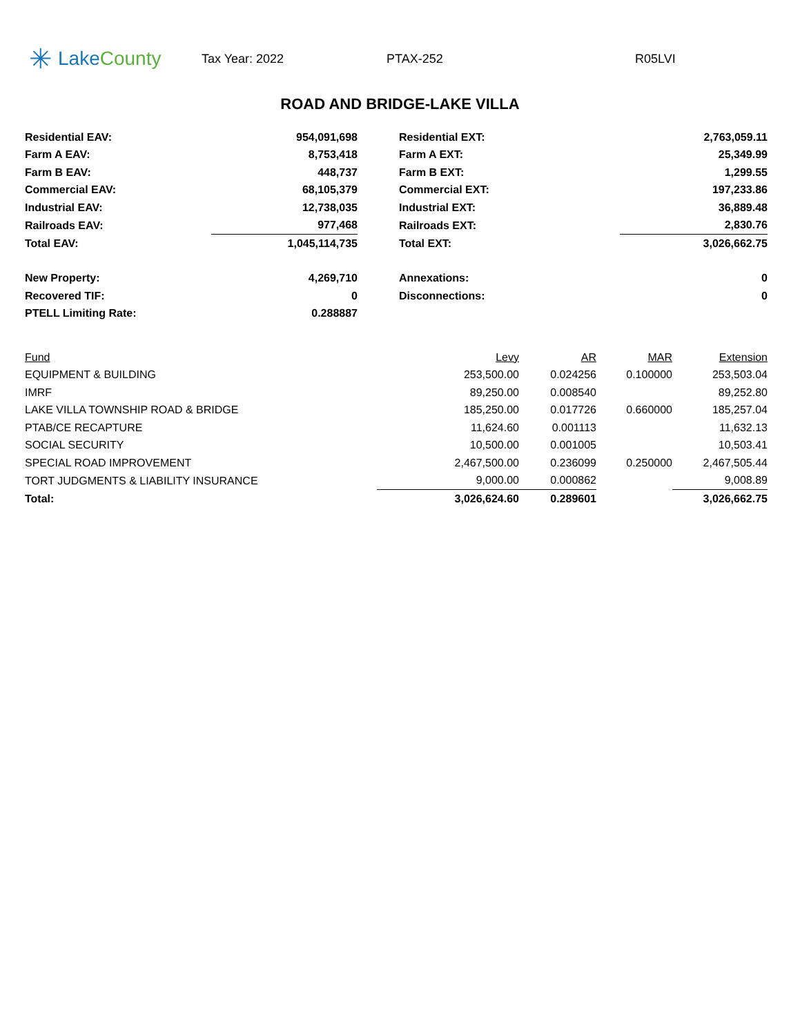✳ Lake County
Tax Year: 2022 PTAX-252 R05LVI
ROAD AND BRIDGE-LAKE VILLA
| Residential EAV: | 954,091,698 | | Residential EXT: | 2,763,059.11 |
| Farm A EAV: | 8,753,418 | | Farm A EXT: | 25,349.99 |
| Farm B EAV: | 448,737 | | Farm B EXT: | 1,299.55 |
| Commercial EAV: | 68,105,379 | | Commercial EXT: | 197,233.86 |
| Industrial EAV: | 12,738,035 | | Industrial EXT: | 36,889.48 |
| Railroads EAV: | 977,468 | | Railroads EXT: | 2,830.76 |
| Total EAV: | 1,045,114,735 | | Total EXT: | 3,026,662.75 |
| New Property: | 4,269,710 | | Annexations: | 0 |
| Recovered TIF: | 0 | | Disconnections: | 0 |
| PTELL Limiting Rate: | 0.288887 | | | |
| Fund | Levy | AR | MAR | Extension |
| --- | --- | --- | --- | --- |
| EQUIPMENT & BUILDING | 253,500.00 | 0.024256 | 0.100000 | 253,503.04 |
| IMRF | 89,250.00 | 0.008540 | | 89,252.80 |
| LAKE VILLA TOWNSHIP ROAD & BRIDGE | 185,250.00 | 0.017726 | 0.660000 | 185,257.04 |
| PTAB/CE RECAPTURE | 11,624.60 | 0.001113 | | 11,632.13 |
| SOCIAL SECURITY | 10,500.00 | 0.001005 | | 10,503.41 |
| SPECIAL ROAD IMPROVEMENT | 2,467,500.00 | 0.236099 | 0.250000 | 2,467,505.44 |
| TORT JUDGMENTS & LIABILITY INSURANCE | 9,000.00 | 0.000862 | | 9,008.89 |
| Total: | 3,026,624.60 | 0.289601 | | 3,026,662.75 |